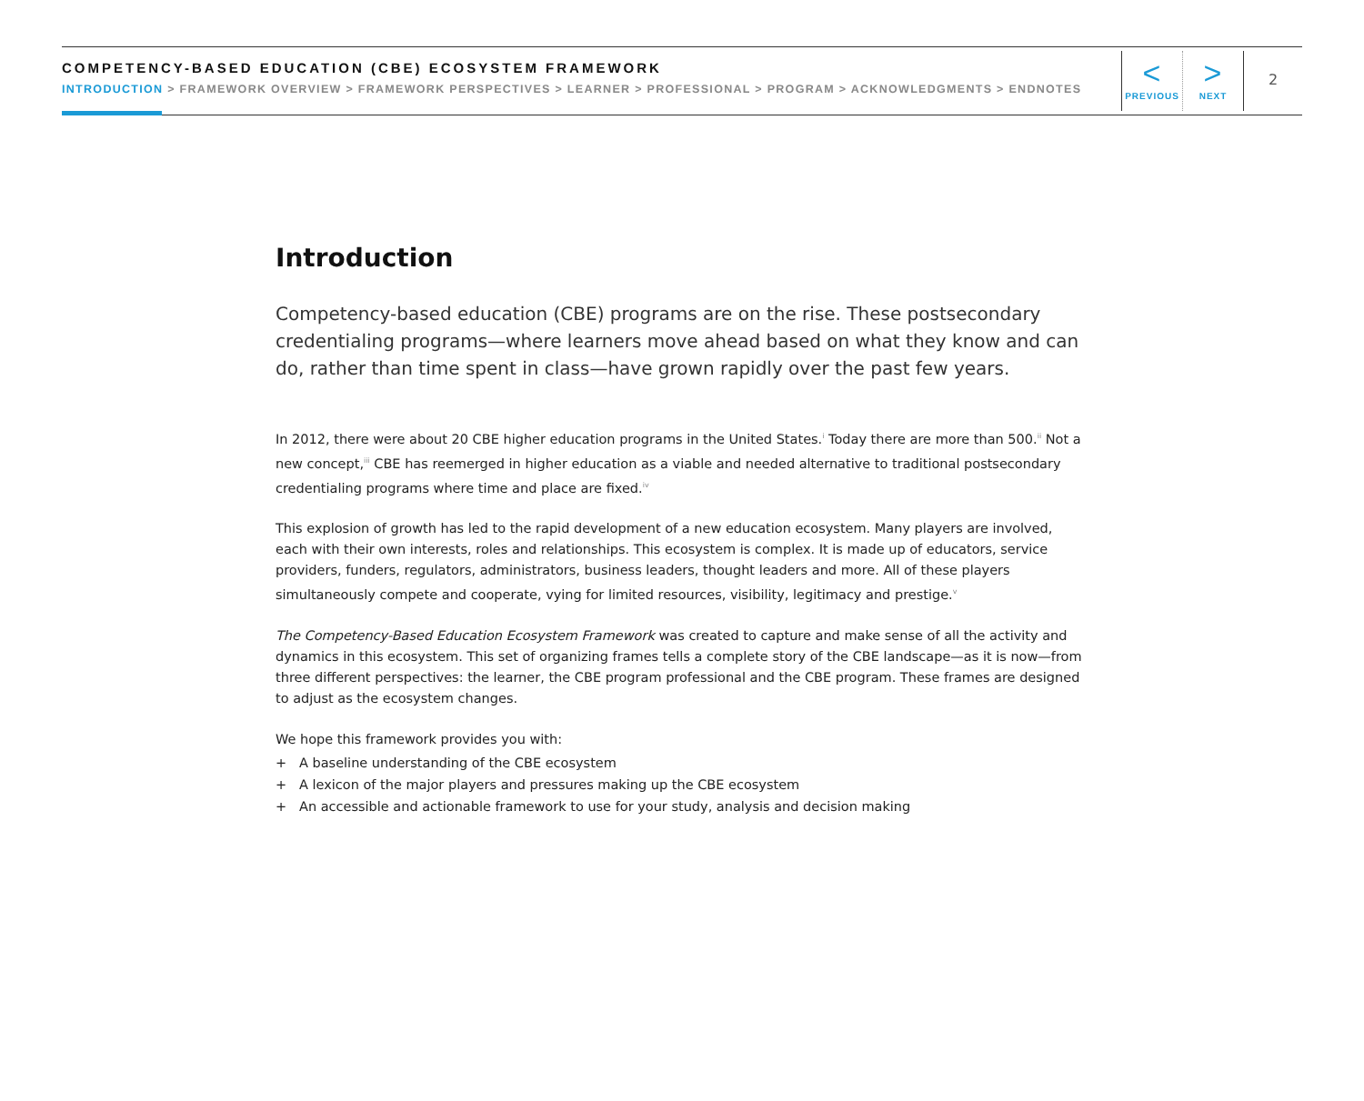COMPETENCY-BASED EDUCATION (CBE) ECOSYSTEM FRAMEWORK
INTRODUCTION > FRAMEWORK OVERVIEW > FRAMEWORK PERSPECTIVES > LEARNER > PROFESSIONAL > PROGRAM > ACKNOWLEDGMENTS > ENDNOTES
<
PREVIOUS
>
NEXT
2
Introduction
Competency-based education (CBE) programs are on the rise. These postsecondary credentialing programs—where learners move ahead based on what they know and can do, rather than time spent in class—have grown rapidly over the past few years.
In 2012, there were about 20 CBE higher education programs in the United States.<sup>i</sup> Today there are more than 500.<sup>ii</sup> Not a new concept,<sup>iii</sup> CBE has reemerged in higher education as a viable and needed alternative to traditional postsecondary credentialing programs where time and place are fixed.<sup>iv</sup>
This explosion of growth has led to the rapid development of a new education ecosystem. Many players are involved, each with their own interests, roles and relationships. This ecosystem is complex. It is made up of educators, service providers, funders, regulators, administrators, business leaders, thought leaders and more. All of these players simultaneously compete and cooperate, vying for limited resources, visibility, legitimacy and prestige.<sup>v</sup>
The Competency-Based Education Ecosystem Framework was created to capture and make sense of all the activity and dynamics in this ecosystem. This set of organizing frames tells a complete story of the CBE landscape—as it is now—from three different perspectives: the learner, the CBE program professional and the CBE program. These frames are designed to adjust as the ecosystem changes.
We hope this framework provides you with:
+ A baseline understanding of the CBE ecosystem
+ A lexicon of the major players and pressures making up the CBE ecosystem
+ An accessible and actionable framework to use for your study, analysis and decision making